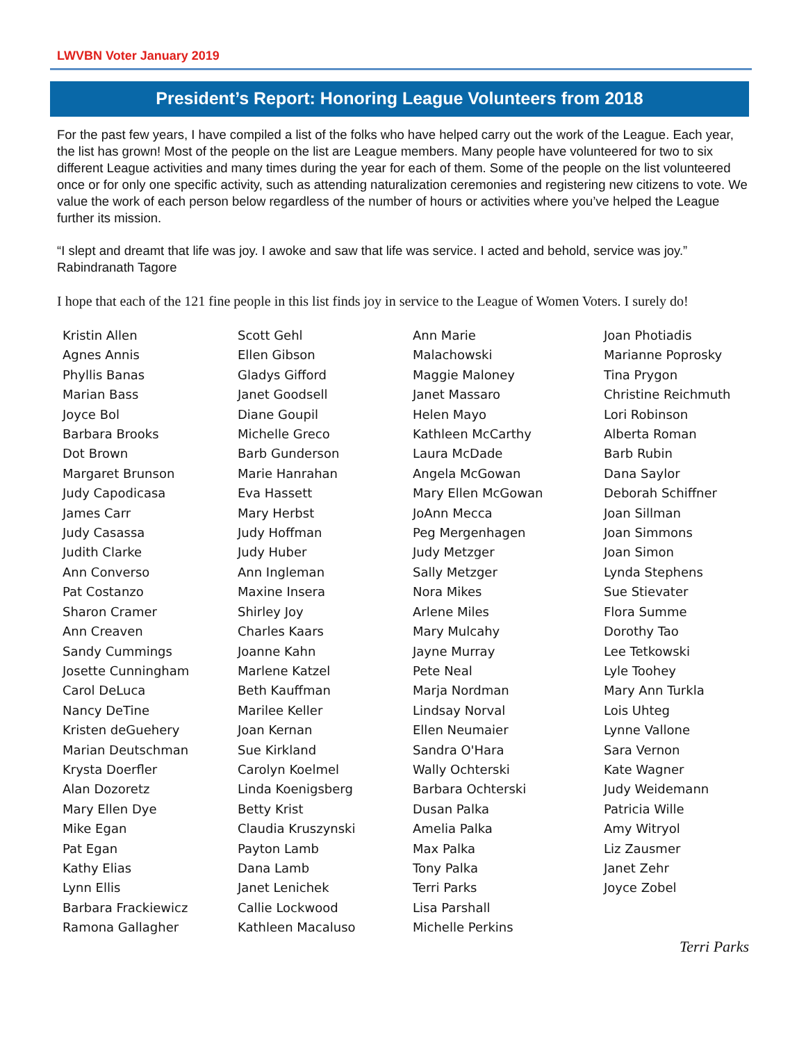LWVBN Voter January 2019
President’s Report: Honoring League Volunteers from 2018
For the past few years, I have compiled a list of the folks who have helped carry out the work of the League. Each year, the list has grown! Most of the people on the list are League members. Many people have volunteered for two to six different League activities and many times during the year for each of them. Some of the people on the list volunteered once or for only one specific activity, such as attending naturalization ceremonies and registering new citizens to vote. We value the work of each person below regardless of the number of hours or activities where you’ve helped the League further its mission.
“I slept and dreamt that life was joy. I awoke and saw that life was service. I acted and behold, service was joy.” Rabindranath Tagore
I hope that each of the 121 fine people in this list finds joy in service to the League of Women Voters. I surely do!
Kristin Allen
Agnes Annis
Phyllis Banas
Marian Bass
Joyce Bol
Barbara Brooks
Dot Brown
Margaret Brunson
Judy Capodicasa
James Carr
Judy Casassa
Judith Clarke
Ann Converso
Pat Costanzo
Sharon Cramer
Ann Creaven
Sandy Cummings
Josette Cunningham
Carol DeLuca
Nancy DeTine
Kristen deGuehery
Marian Deutschman
Krysta Doerfler
Alan Dozoretz
Mary Ellen Dye
Mike Egan
Pat Egan
Kathy Elias
Lynn Ellis
Barbara Frackiewicz
Ramona Gallagher
Scott Gehl
Ellen Gibson
Gladys Gifford
Janet Goodsell
Diane Goupil
Michelle Greco
Barb Gunderson
Marie Hanrahan
Eva Hassett
Mary Herbst
Judy Hoffman
Judy Huber
Ann Ingleman
Maxine Insera
Shirley Joy
Charles Kaars
Joanne Kahn
Marlene Katzel
Beth Kauffman
Marilee Keller
Joan Kernan
Sue Kirkland
Carolyn Koelmel
Linda Koenigsberg
Betty Krist
Claudia Kruszynski
Payton Lamb
Dana Lamb
Janet Lenichek
Callie Lockwood
Kathleen Macaluso
Ann Marie
Malachowski
Maggie Maloney
Janet Massaro
Helen Mayo
Kathleen McCarthy
Laura McDade
Angela McGowan
Mary Ellen McGowan
JoAnn Mecca
Peg Mergenhagen
Judy Metzger
Sally Metzger
Nora Mikes
Arlene Miles
Mary Mulcahy
Jayne Murray
Pete Neal
Marja Nordman
Lindsay Norval
Ellen Neumaier
Sandra O'Hara
Wally Ochterski
Barbara Ochterski
Dusan Palka
Amelia Palka
Max Palka
Tony Palka
Terri Parks
Lisa Parshall
Michelle Perkins
Joan Photiadis
Marianne Poprosky
Tina Prygon
Christine Reichmuth
Lori Robinson
Alberta Roman
Barb Rubin
Dana Saylor
Deborah Schiffner
Joan Sillman
Joan Simmons
Joan Simon
Lynda Stephens
Sue Stievater
Flora Summe
Dorothy Tao
Lee Tetkowski
Lyle Toohey
Mary Ann Turkla
Lois Uhteg
Lynne Vallone
Sara Vernon
Kate Wagner
Judy Weidemann
Patricia Wille
Amy Witryol
Liz Zausmer
Janet Zehr
Joyce Zobel
Terri Parks